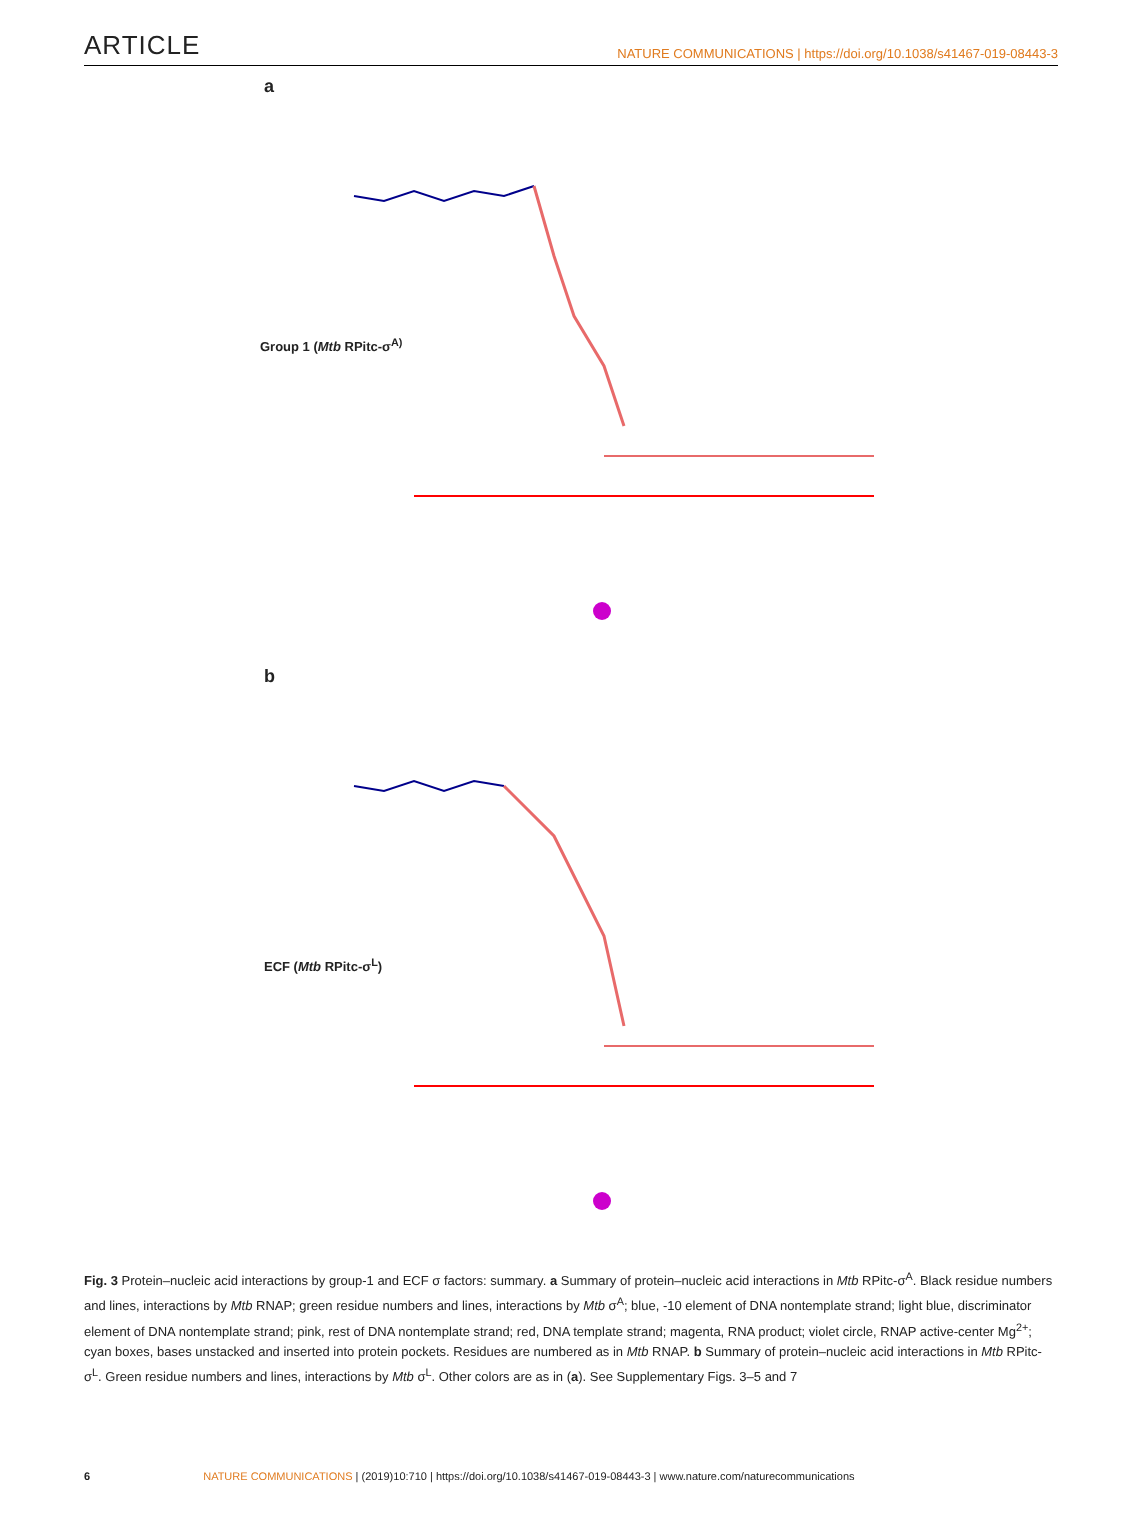ARTICLE
NATURE COMMUNICATIONS | https://doi.org/10.1038/s41467-019-08443-3
a
Group 1 (Mtb RPitc-σ<sup>A)</sup>
b
ECF (Mtb RPitc-σ<sup>L</sup>)
Fig. 3 Protein–nucleic acid interactions by group-1 and ECF σ factors: summary. a Summary of protein–nucleic acid interactions in Mtb RPitc-σ<sup>A</sup>. Black residue numbers and lines, interactions by Mtb RNAP; green residue numbers and lines, interactions by Mtb σ<sup>A</sup>; blue, -10 element of DNA nontemplate strand; light blue, discriminator element of DNA nontemplate strand; pink, rest of DNA nontemplate strand; red, DNA template strand; magenta, RNA product; violet circle, RNAP active-center Mg<sup>2+</sup>; cyan boxes, bases unstacked and inserted into protein pockets. Residues are numbered as in Mtb RNAP. b Summary of protein–nucleic acid interactions in Mtb RPitc-σ<sup>L</sup>. Green residue numbers and lines, interactions by Mtb σ<sup>L</sup>. Other colors are as in (a). See Supplementary Figs. 3–5 and 7
6 NATURE COMMUNICATIONS | (2019)10:710 | https://doi.org/10.1038/s41467-019-08443-3 | www.nature.com/naturecommunications